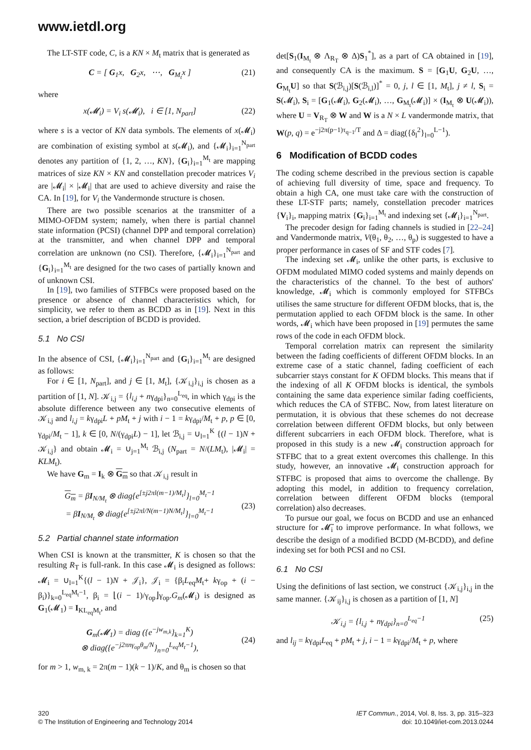www.ietdl.org
The LT-STF code, C, is a KN × M<sub>t</sub> matrix that is generated as
C = [ G<sub>1</sub>x, G<sub>2</sub>x, ⋯, G<sub>M<sub>t</sub></sub>x ] (21)
where
x(𝓜<sub>i</sub>) = V<sub>i</sub> s(𝓜<sub>i</sub>), i ∈ [1, N<sub>part</sub>] (22)
where s is a vector of KN data symbols. The elements of x(𝓜<sub>i</sub>) are combination of existing symbol at s(𝓜<sub>i</sub>), and {𝓜<sub>i</sub>}<sub>i=1</sub><sup>N<sub>part</sub></sup> denotes any partition of {1, 2, …, KN}, {G<sub>i</sub>}<sub>i=1</sub><sup>M<sub>t</sub></sup> are mapping matrices of size KN × KN and constellation precoder matrices V<sub>i</sub> are |𝓜<sub>i</sub>| × |𝓜<sub>i</sub>| that are used to achieve diversity and raise the CA. In [19], for V<sub>i</sub> the Vandermonde structure is chosen.
There are two possible scenarios at the transmitter of a MIMO-OFDM system; namely, when there is partial channel state information (PCSI) (channel DPP and temporal correlation) at the transmitter, and when channel DPP and temporal correlation are unknown (no CSI). Therefore, {𝓜<sub>i</sub>}<sub>i=1</sub><sup>N<sub>part</sub></sup> and {G<sub>i</sub>}<sub>i=1</sub><sup>M<sub>t</sub></sup> are designed for the two cases of partially known and of unknown CSI.
In [19], two families of STFBCs were proposed based on the presence or absence of channel characteristics which, for simplicity, we refer to them as BCDD as in [19]. Next in this section, a brief description of BCDD is provided.
5.1 No CSI
In the absence of CSI, {𝓜<sub>i</sub>}<sub>i=1</sub><sup>N<sub>part</sub></sup> and {G<sub>i</sub>}<sub>i=1</sub><sup>M<sub>t</sub></sup> are designed as follows:
For i ∈ [1, N<sub>part</sub>], and j ∈ [1, M<sub>t</sub>], {𝒦<sub>i,j</sub>}<sub>i,j</sub> is chosen as a partition of [1, N]. 𝒦<sub>i,j</sub> = {l<sub>i,j</sub> + nγ<sub>dpi</sub>}<sub>n=0</sub><sup>L<sub>eq</sub></sup>, in which γ<sub>dpi</sub> is the absolute difference between any two consecutive elements of 𝒦<sub>i,j</sub> and l<sub>i,j</sub> = kγ<sub>dpi</sub>L + pM<sub>t</sub> + j with i − 1 = kγ<sub>dpi</sub>/M<sub>t</sub> + p, p ∈ [0, γ<sub>dpi</sub>/M<sub>t</sub> − 1], k ∈ [0, N/(γ<sub>dpi</sub>L) − 1], let ℬ<sub>i,j</sub> = ∪<sub>l=1</sub><sup>K</sup> {(l − 1)N + 𝒦<sub>i,j</sub>} and obtain 𝓜<sub>i</sub> = ∪<sub>j=1</sub><sup>M<sub>t</sub></sup> ℬ<sub>i,j</sub> (N<sub>part</sub> = N/(LM<sub>t</sub>), |𝓜<sub>i</sub>| = KLM<sub>t</sub>).
We have G<sub>m</sub> = I<sub>k</sub> ⊗ G<sub>m</sub> so that 𝒦<sub>i,j</sub> result in
G<sub>m</sub> = βI<sub>N/M<sub>t</sub></sub> ⊗ diag{e<sup>[±j2πl(m−1)/M<sub>t</sub>]</sup>}<sub>l=0</sub><sup>M<sub>t</sub>−1</sup>
= βI<sub>N/M<sub>t</sub></sub> ⊗ diag{e<sup>[±j2πl/N(m−1)N/M<sub>t</sub>]</sup>}<sub>l=0</sub><sup>M<sub>t</sub>−1</sup> (23)
5.2 Partial channel state information
When CSI is known at the transmitter, K is chosen so that the resulting R<sub>T</sub> is full-rank. In this case 𝓜<sub>i</sub> is designed as follows: 𝓜<sub>i</sub> = ∪<sub>l=1</sub><sup>K</sup>{(l − 1)N + 𝒥<sub>i</sub>}, 𝒥<sub>i</sub> = {β<sub>i</sub>L<sub>eq</sub>M<sub>t</sub>+ kγ<sub>op</sub> + (i − β<sub>i</sub>)}<sub>k=0</sub><sup>L<sub>eq</sub>M<sub>t</sub>−1</sup>, β<sub>i</sub> = ⌊(i − 1)/γ<sub>op</sub>⌋γ<sub>op</sub>.G<sub>m</sub>(𝓜<sub>i</sub>) is designed as G<sub>1</sub>(𝓜<sub>1</sub>) = I<sub>KL<sub>eq</sub>M<sub>t</sub></sub>, and
G<sub>m</sub>(𝓜<sub>1</sub>) = diag ({e<sup>−jw<sub>m,k</sub></sup>}<sub>k=1</sub><sup>K</sup>)
⊗ diag({e<sup>−j2πnγ<sub>op</sub>θ<sub>m</sub>/N</sup>}<sub>n=0</sub><sup>L<sub>eq</sub>M<sub>t</sub>−1</sup>), (24)
for m > 1, w<sub>m, k</sub> = 2π(m − 1)(k − 1)/K, and θ<sub>m</sub> is chosen so that
det[S<sub>1</sub>(I<sub>M<sub>t</sub></sub> ⊗ Λ<sub>R<sub>T</sub></sub> ⊗ Δ)S<sub>1</sub><sup>*</sup>], as a part of CA obtained in [19], and consequently CA is the maximum. S = [G<sub>1</sub>U, G<sub>2</sub>U, …, G<sub>M<sub>t</sub></sub>U] so that S(ℬ<sub>i,j</sub>)[S(ℬ<sub>i,l</sub>)]<sup>*</sup> = 0, j, l ∈ [1, M<sub>t</sub>], j ≠ l, S<sub>i</sub> = S(𝓜<sub>i</sub>), S<sub>i</sub> = [G<sub>1</sub>(𝓜<sub>i</sub>), G<sub>2</sub>(𝓜<sub>i</sub>), …, G<sub>M<sub>t</sub></sub>(𝓜<sub>i</sub>)] × (I<sub>M<sub>t</sub></sub> ⊗ U(𝓜<sub>i</sub>)), where U = V<sub>R<sub>T</sub></sub> ⊗ W and W is a N × L vandermonde matrix, that W(p, q) = e<sup>−j2π(p−1)τ<sub>q−1</sub>/T</sup> and Δ = diag({δ<sub>l</sub><sup>2</sup>}<sub>l=0</sub><sup>L−1</sup>).
6 Modification of BCDD codes
The coding scheme described in the previous section is capable of achieving full diversity of time, space and frequency. To obtain a high CA, one must take care with the construction of these LT-STF parts; namely, constellation precoder matrices {V<sub>i</sub>}<sub>i</sub>, mapping matrix {G<sub>i</sub>}<sub>i=1</sub><sup>M<sub>t</sub></sup> and indexing set {𝓜<sub>i</sub>}<sub>i=1</sub><sup>N<sub>part</sub></sup>.
The precoder design for fading channels is studied in [22–24] and Vandermonde matrix, V(θ<sub>1</sub>, θ<sub>2</sub>, …, θ<sub>p</sub>) is suggested to have a proper performance in cases of SF and STF codes [7].
The indexing set 𝓜<sub>i</sub>, unlike the other parts, is exclusive to OFDM modulated MIMO coded systems and mainly depends on the characteristics of the channel. To the best of authors' knowledge, 𝓜<sub>i</sub> which is commonly employed for STFBCs utilises the same structure for different OFDM blocks, that is, the permutation applied to each OFDM block is the same. In other words, 𝓜<sub>i</sub> which have been proposed in [19] permutes the same rows of the code in each OFDM block.
Temporal correlation matrix can represent the similarity between the fading coefficients of different OFDM blocks. In an extreme case of a static channel, fading coefficient of each subcarrier stays constant for K OFDM blocks. This means that if the indexing of all K OFDM blocks is identical, the symbols containing the same data experience similar fading coefficients, which reduces the CA of STFBC. Now, from latest literature on permutation, it is obvious that these schemes do not decrease correlation between different OFDM blocks, but only between different subcarriers in each OFDM block. Therefore, what is proposed in this study is a new 𝓜<sub>i</sub> construction approach for STFBC that to a great extent overcomes this challenge. In this study, however, an innovative 𝓜<sub>i</sub> construction approach for STFBC is proposed that aims to overcome the challenge. By adopting this model, in addition to frequency correlation, correlation between different OFDM blocks (temporal correlation) also decreases.
To pursue our goal, we focus on BCDD and use an enhanced structure for 𝓜̃<sub>i</sub> to improve performance. In what follows, we describe the design of a modified BCDD (M-BCDD), and define indexing set for both PCSI and no CSI.
6.1 No CSI
Using the definitions of last section, we construct {𝒦<sub>i,j</sub>}<sub>i,j</sub> in the same manner. {𝒦<sub>ij</sub>}<sub>i,j</sub> is chosen as a partition of [1, N]
𝒦<sub>i,j</sub> = {l<sub>i,j</sub> + nγ<sub>dpi</sub>}<sub>n=0</sub><sup>L<sub>eq</sub>−1</sup> (25)
and l<sub>ij</sub> = kγ<sub>dpi</sub>L<sub>eq</sub> + pM<sub>t</sub> + j, i − 1 = kγ<sub>dpi</sub>/M<sub>t</sub> + p, where
320
© The Institution of Engineering and Technology 2014
IET Commun., 2014, Vol. 8, Iss. 3, pp. 315–323
doi: 10.1049/iet-com.2013.0244